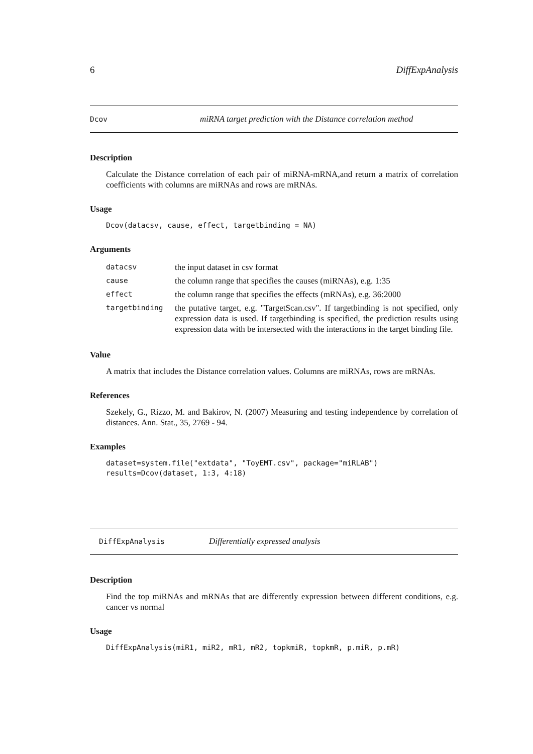6 DiffExpAnalysis
Dcov miRNA target prediction with the Distance correlation method
Description
Calculate the Distance correlation of each pair of miRNA-mRNA,and return a matrix of correlation coefficients with columns are miRNAs and rows are mRNAs.
Usage
Dcov(datacsv, cause, effect, targetbinding = NA)
Arguments
| datacsv | the input dataset in csv format |
| cause | the column range that specifies the causes (miRNAs), e.g. 1:35 |
| effect | the column range that specifies the effects (mRNAs), e.g. 36:2000 |
| targetbinding | the putative target, e.g. "TargetScan.csv". If targetbinding is not specified, only expression data is used. If targetbinding is specified, the prediction results using expression data with be intersected with the interactions in the target binding file. |
Value
A matrix that includes the Distance correlation values. Columns are miRNAs, rows are mRNAs.
References
Szekely, G., Rizzo, M. and Bakirov, N. (2007) Measuring and testing independence by correlation of distances. Ann. Stat., 35, 2769 - 94.
Examples
dataset=system.file("extdata", "ToyEMT.csv", package="miRLAB")
results=Dcov(dataset, 1:3, 4:18)
DiffExpAnalysis Differentially expressed analysis
Description
Find the top miRNAs and mRNAs that are differently expression between different conditions, e.g. cancer vs normal
Usage
DiffExpAnalysis(miR1, miR2, mR1, mR2, topkmiR, topkmR, p.miR, p.mR)